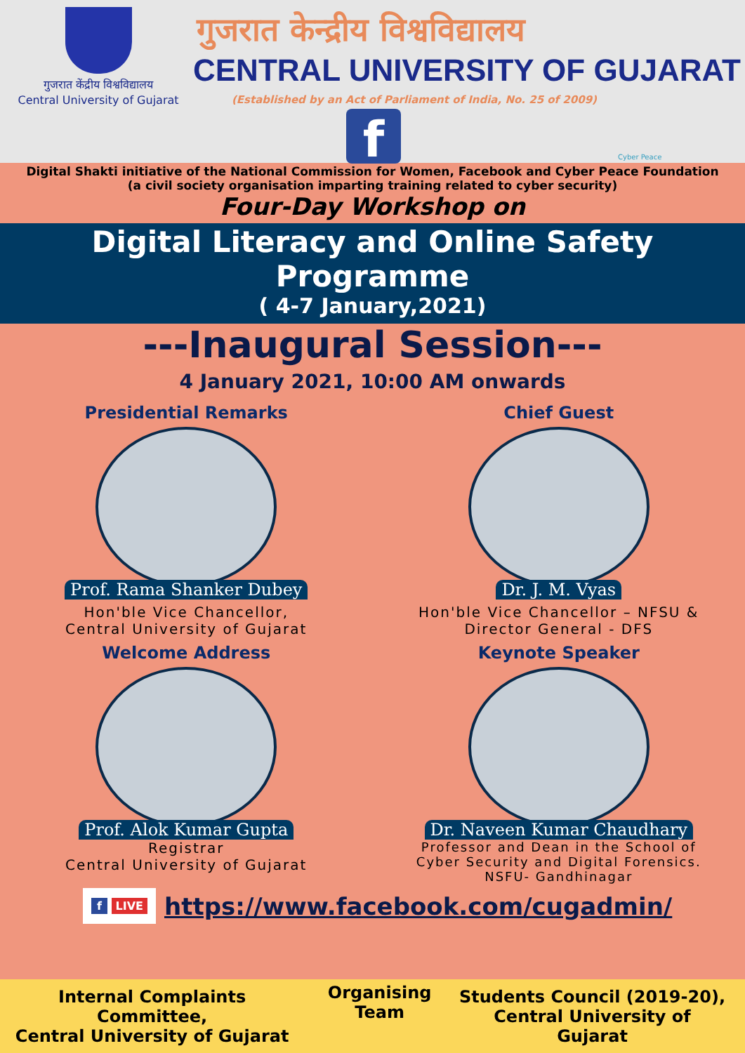गुजरात केंद्रीय विश्वविद्यालय
Central University of Gujarat
गुजरात केन्द्रीय विश्वविद्यालय
CENTRAL UNIVERSITY OF GUJARAT
(Established by an Act of Parliament of India, No. 25 of 2009)
f Cyber Peace
Digital Shakti initiative of the National Commission for Women, Facebook and Cyber Peace Foundation
(a civil society organisation imparting training related to cyber security)
Four-Day Workshop on
Digital Literacy and Online Safety Programme
( 4-7 January,2021)
---Inaugural Session---
4 January 2021, 10:00 AM onwards
Presidential Remarks
Prof. Rama Shanker Dubey
Hon'ble Vice Chancellor,
Central University of Gujarat
Chief Guest
Dr. J. M. Vyas
Hon'ble Vice Chancellor – NFSU &
Director General - DFS
Welcome Address
Prof. Alok Kumar Gupta
Registrar
Central University of Gujarat
Keynote Speaker
Dr. Naveen Kumar Chaudhary
Professor and Dean in the School of
Cyber Security and Digital Forensics.
NSFU- Gandhinagar
f LIVE
https://www.facebook.com/cugadmin/
Internal Complaints Committee,
Central University of Gujarat
Organising Team
Students Council (2019-20),
Central University of Gujarat